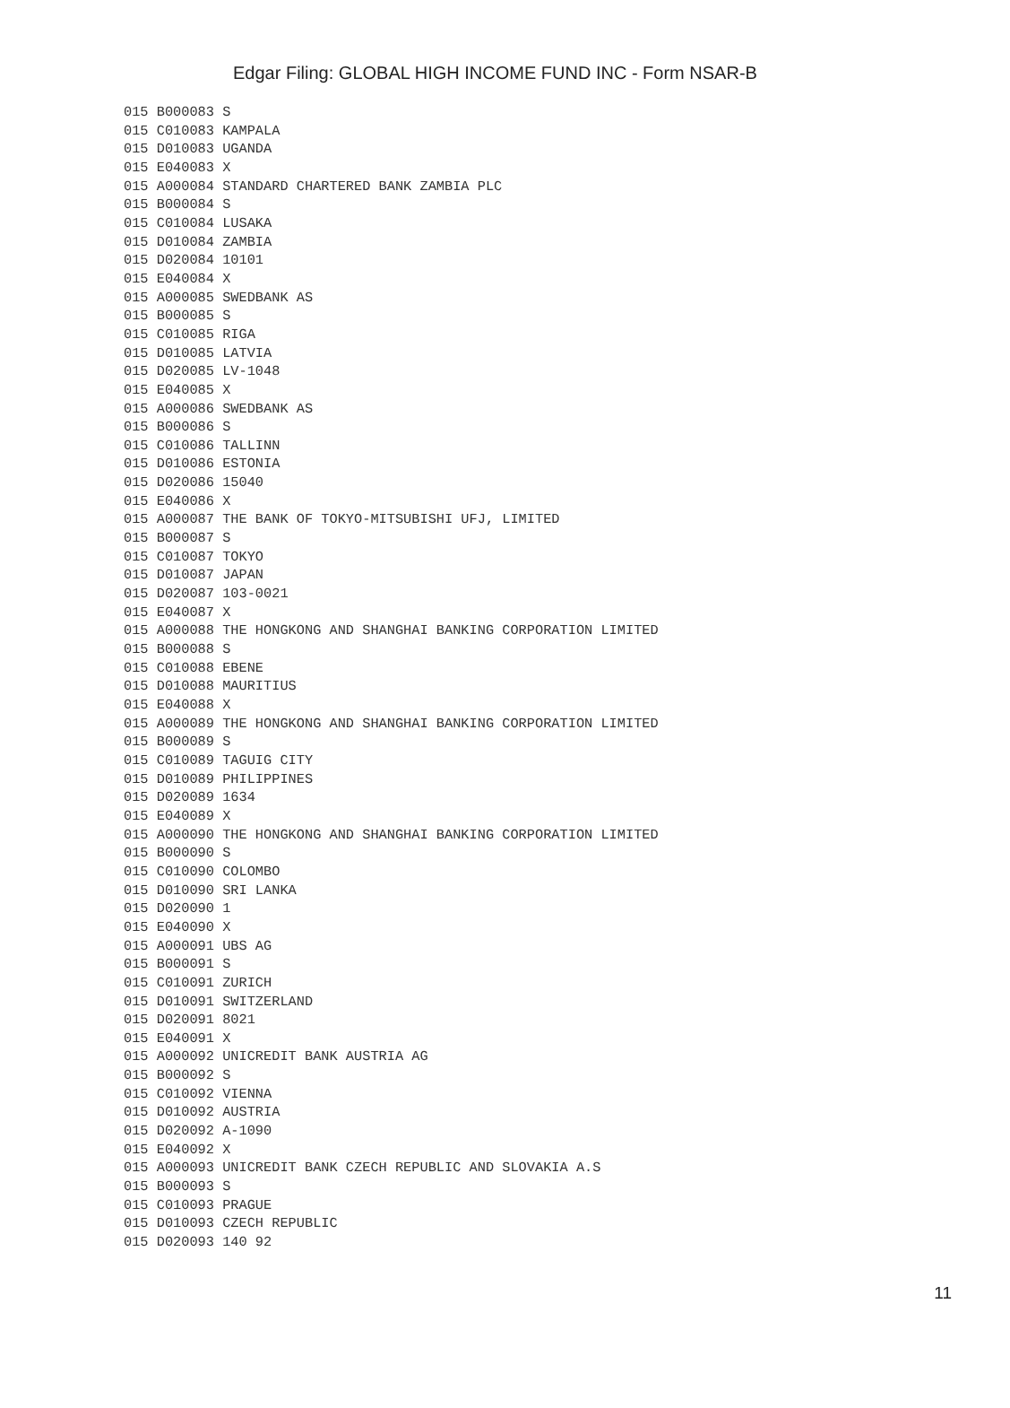Edgar Filing: GLOBAL HIGH INCOME FUND INC - Form NSAR-B
015 B000083 S
015 C010083 KAMPALA
015 D010083 UGANDA
015 E040083 X
015 A000084 STANDARD CHARTERED BANK ZAMBIA PLC
015 B000084 S
015 C010084 LUSAKA
015 D010084 ZAMBIA
015 D020084 10101
015 E040084 X
015 A000085 SWEDBANK AS
015 B000085 S
015 C010085 RIGA
015 D010085 LATVIA
015 D020085 LV-1048
015 E040085 X
015 A000086 SWEDBANK AS
015 B000086 S
015 C010086 TALLINN
015 D010086 ESTONIA
015 D020086 15040
015 E040086 X
015 A000087 THE BANK OF TOKYO-MITSUBISHI UFJ, LIMITED
015 B000087 S
015 C010087 TOKYO
015 D010087 JAPAN
015 D020087 103-0021
015 E040087 X
015 A000088 THE HONGKONG AND SHANGHAI BANKING CORPORATION LIMITED
015 B000088 S
015 C010088 EBENE
015 D010088 MAURITIUS
015 E040088 X
015 A000089 THE HONGKONG AND SHANGHAI BANKING CORPORATION LIMITED
015 B000089 S
015 C010089 TAGUIG CITY
015 D010089 PHILIPPINES
015 D020089 1634
015 E040089 X
015 A000090 THE HONGKONG AND SHANGHAI BANKING CORPORATION LIMITED
015 B000090 S
015 C010090 COLOMBO
015 D010090 SRI LANKA
015 D020090 1
015 E040090 X
015 A000091 UBS AG
015 B000091 S
015 C010091 ZURICH
015 D010091 SWITZERLAND
015 D020091 8021
015 E040091 X
015 A000092 UNICREDIT BANK AUSTRIA AG
015 B000092 S
015 C010092 VIENNA
015 D010092 AUSTRIA
015 D020092 A-1090
015 E040092 X
015 A000093 UNICREDIT BANK CZECH REPUBLIC AND SLOVAKIA A.S
015 B000093 S
015 C010093 PRAGUE
015 D010093 CZECH REPUBLIC
015 D020093 140 92
11